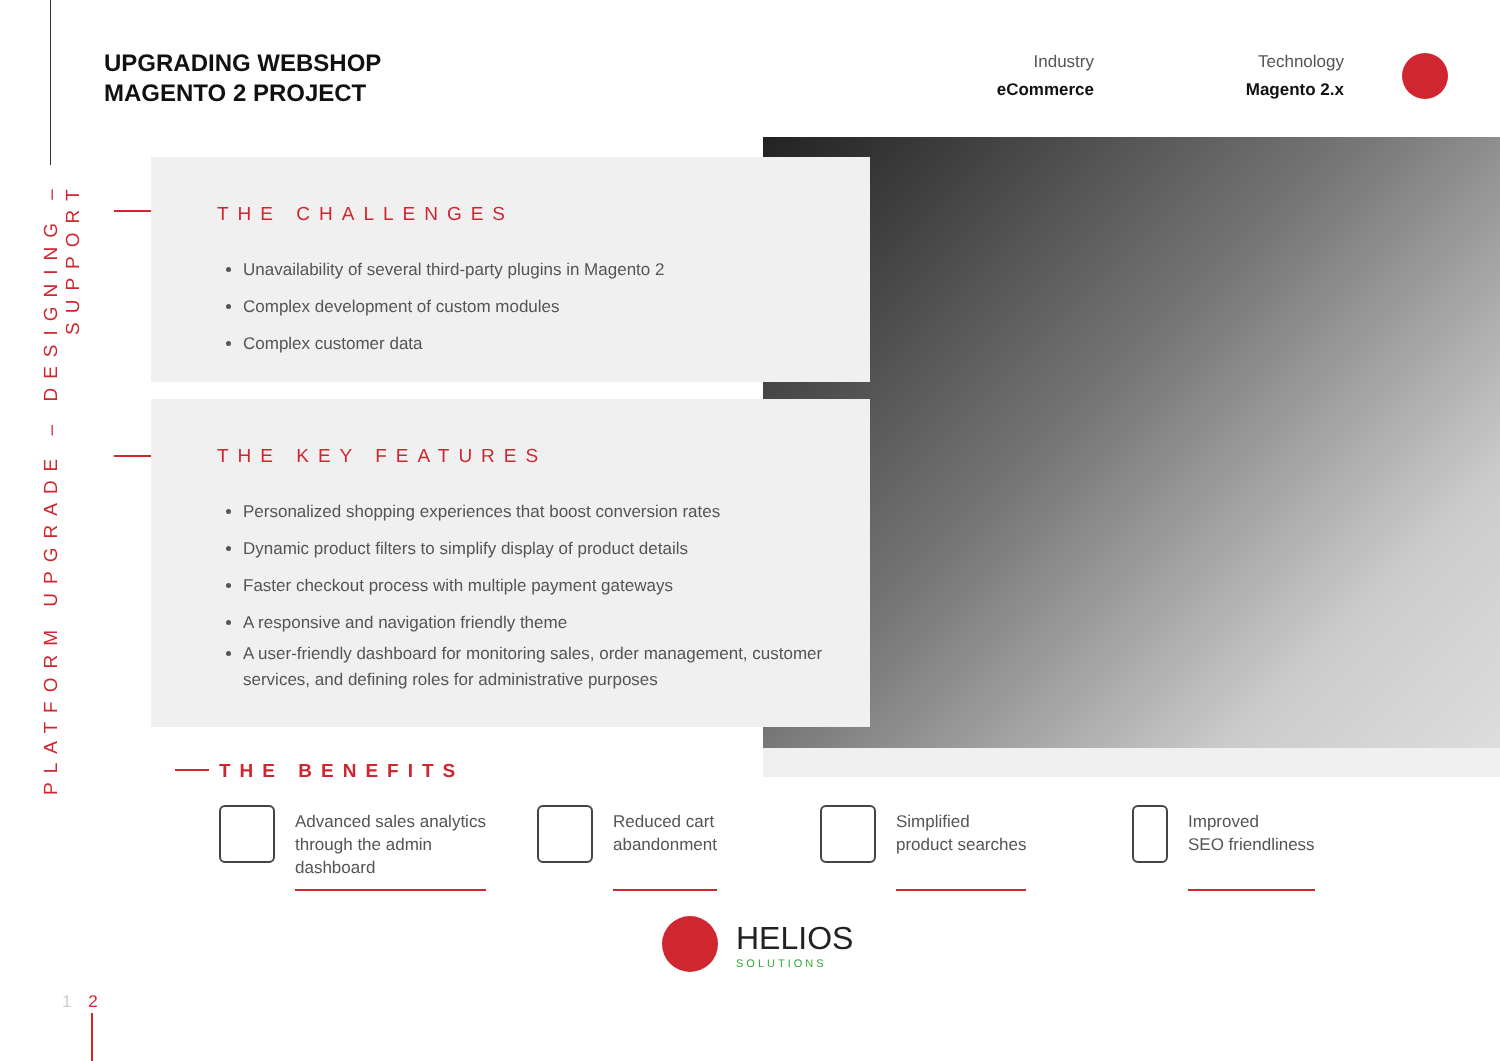PLATFORM UPGRADE – DESIGNING – SUPPORT
UPGRADING WEBSHOP
MAGENTO 2 PROJECT
Industry
eCommerce
Technology
Magento 2.x
THE CHALLENGES
Unavailability of several third-party plugins in Magento 2
Complex development of custom modules
Complex customer data
THE KEY FEATURES
Personalized shopping experiences that boost conversion rates
Dynamic product filters to simplify display of product details
Faster checkout process with multiple payment gateways
A responsive and navigation friendly theme
A user-friendly dashboard for monitoring sales, order management, customer services, and defining roles for administrative purposes
THE BENEFITS
Advanced sales analytics
through the admin
dashboard
Reduced cart
abandonment
Simplified
product searches
Improved
SEO friendliness
HELIOS
SOLUTIONS
1 2